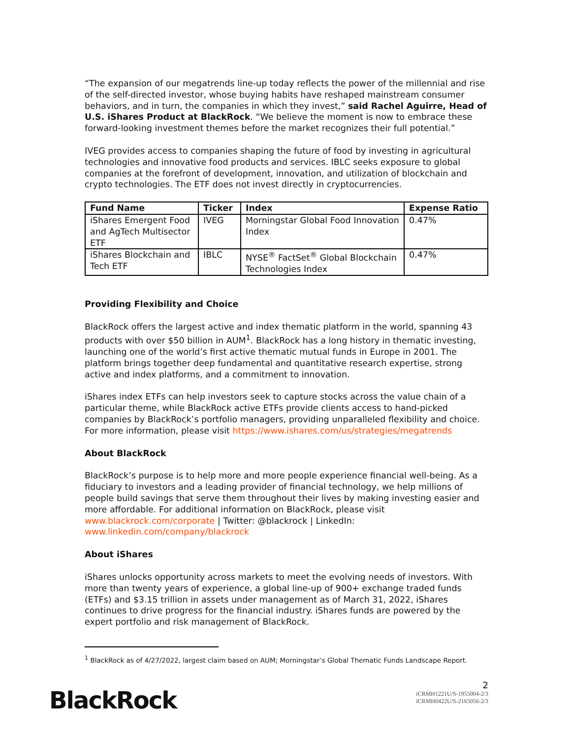“The expansion of our megatrends line-up today reflects the power of the millennial and rise of the self-directed investor, whose buying habits have reshaped mainstream consumer behaviors, and in turn, the companies in which they invest,” said Rachel Aguirre, Head of U.S. iShares Product at BlackRock. “We believe the moment is now to embrace these forward-looking investment themes before the market recognizes their full potential.”
IVEG provides access to companies shaping the future of food by investing in agricultural technologies and innovative food products and services. IBLC seeks exposure to global companies at the forefront of development, innovation, and utilization of blockchain and crypto technologies. The ETF does not invest directly in cryptocurrencies.
| Fund Name | Ticker | Index | Expense Ratio |
| --- | --- | --- | --- |
| iShares Emergent Food and AgTech Multisector ETF | IVEG | Morningstar Global Food Innovation Index | 0.47% |
| iShares Blockchain and Tech ETF | IBLC | NYSE<sup>®</sup> FactSet<sup>®</sup> Global Blockchain Technologies Index | 0.47% |
Providing Flexibility and Choice
BlackRock offers the largest active and index thematic platform in the world, spanning 43 products with over $50 billion in AUM<sup>1</sup>. BlackRock has a long history in thematic investing, launching one of the world’s first active thematic mutual funds in Europe in 2001. The platform brings together deep fundamental and quantitative research expertise, strong active and index platforms, and a commitment to innovation.
iShares index ETFs can help investors seek to capture stocks across the value chain of a particular theme, while BlackRock active ETFs provide clients access to hand-picked companies by BlackRock’s portfolio managers, providing unparalleled flexibility and choice. For more information, please visit https://www.ishares.com/us/strategies/megatrends
About BlackRock
BlackRock’s purpose is to help more and more people experience financial well-being. As a fiduciary to investors and a leading provider of financial technology, we help millions of people build savings that serve them throughout their lives by making investing easier and more affordable. For additional information on BlackRock, please visit www.blackrock.com/corporate | Twitter: @blackrock | LinkedIn: www.linkedin.com/company/blackrock
About iShares
iShares unlocks opportunity across markets to meet the evolving needs of investors. With more than twenty years of experience, a global line-up of 900+ exchange traded funds (ETFs) and $3.15 trillion in assets under management as of March 31, 2022, iShares continues to drive progress for the financial industry. iShares funds are powered by the expert portfolio and risk management of BlackRock.
<sup>1</sup> BlackRock as of 4/27/2022, largest claim based on AUM; Morningstar’s Global Thematic Funds Landscape Report.
BlackRock.
2
iCRMH1221U/S-1955004-2/3
iCRMH0422U/S-2165056-2/3